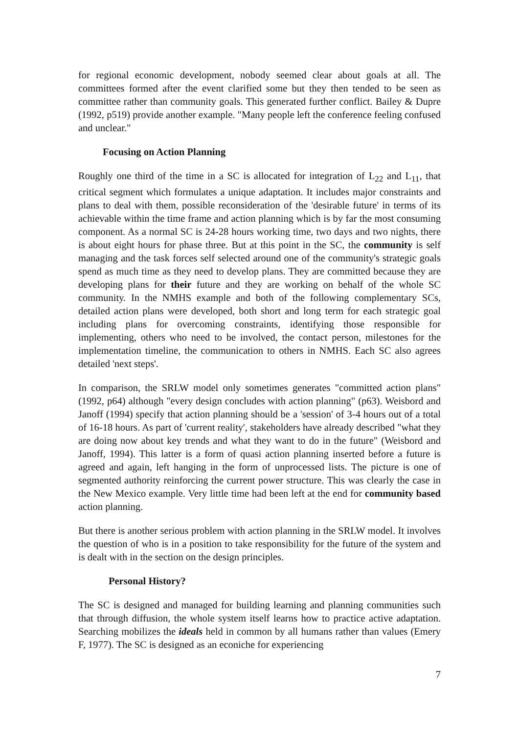for regional economic development, nobody seemed clear about goals at all. The committees formed after the event clarified some but they then tended to be seen as committee rather than community goals. This generated further conflict. Bailey & Dupre (1992, p519) provide another example. "Many people left the conference feeling confused and unclear."
Focusing on Action Planning
Roughly one third of the time in a SC is allocated for integration of L<sub>22</sub> and L<sub>11</sub>, that critical segment which formulates a unique adaptation. It includes major constraints and plans to deal with them, possible reconsideration of the 'desirable future' in terms of its achievable within the time frame and action planning which is by far the most consuming component. As a normal SC is 24-28 hours working time, two days and two nights, there is about eight hours for phase three. But at this point in the SC, the community is self managing and the task forces self selected around one of the community's strategic goals spend as much time as they need to develop plans. They are committed because they are developing plans for their future and they are working on behalf of the whole SC community. In the NMHS example and both of the following complementary SCs, detailed action plans were developed, both short and long term for each strategic goal including plans for overcoming constraints, identifying those responsible for implementing, others who need to be involved, the contact person, milestones for the implementation timeline, the communication to others in NMHS. Each SC also agrees detailed 'next steps'.
In comparison, the SRLW model only sometimes generates "committed action plans" (1992, p64) although "every design concludes with action planning" (p63). Weisbord and Janoff (1994) specify that action planning should be a 'session' of 3-4 hours out of a total of 16-18 hours. As part of 'current reality', stakeholders have already described "what they are doing now about key trends and what they want to do in the future" (Weisbord and Janoff, 1994). This latter is a form of quasi action planning inserted before a future is agreed and again, left hanging in the form of unprocessed lists. The picture is one of segmented authority reinforcing the current power structure. This was clearly the case in the New Mexico example. Very little time had been left at the end for community based action planning.
But there is another serious problem with action planning in the SRLW model. It involves the question of who is in a position to take responsibility for the future of the system and is dealt with in the section on the design principles.
Personal History?
The SC is designed and managed for building learning and planning communities such that through diffusion, the whole system itself learns how to practice active adaptation. Searching mobilizes the ideals held in common by all humans rather than values (Emery F, 1977). The SC is designed as an econiche for experiencing
7